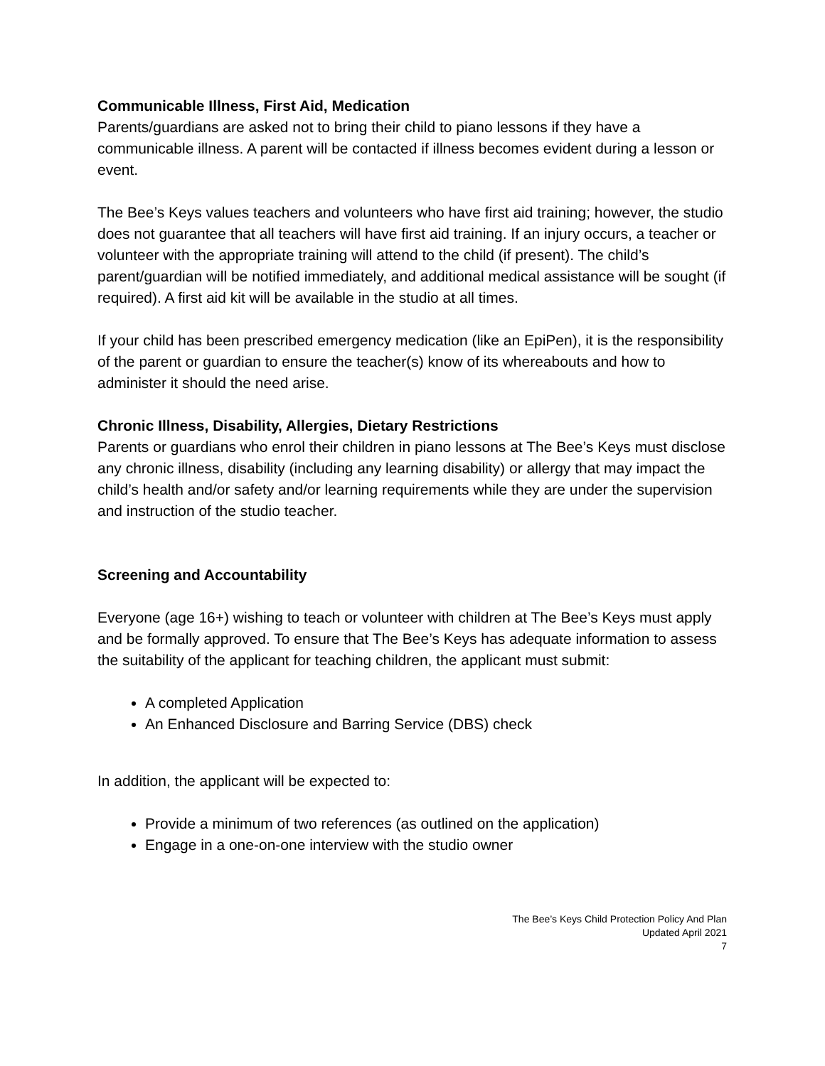Communicable Illness, First Aid, Medication
Parents/guardians are asked not to bring their child to piano lessons if they have a communicable illness. A parent will be contacted if illness becomes evident during a lesson or event.
The Bee’s Keys values teachers and volunteers who have first aid training; however, the studio does not guarantee that all teachers will have first aid training. If an injury occurs, a teacher or volunteer with the appropriate training will attend to the child (if present). The child’s parent/guardian will be notified immediately, and additional medical assistance will be sought (if required). A first aid kit will be available in the studio at all times.
If your child has been prescribed emergency medication (like an EpiPen), it is the responsibility of the parent or guardian to ensure the teacher(s) know of its whereabouts and how to administer it should the need arise.
Chronic Illness, Disability, Allergies, Dietary Restrictions
Parents or guardians who enrol their children in piano lessons at The Bee’s Keys must disclose any chronic illness, disability (including any learning disability) or allergy that may impact the child’s health and/or safety and/or learning requirements while they are under the supervision and instruction of the studio teacher.
Screening and Accountability
Everyone (age 16+) wishing to teach or volunteer with children at The Bee’s Keys must apply and be formally approved. To ensure that The Bee’s Keys has adequate information to assess the suitability of the applicant for teaching children, the applicant must submit:
A completed Application
An Enhanced Disclosure and Barring Service (DBS) check
In addition, the applicant will be expected to:
Provide a minimum of two references (as outlined on the application)
Engage in a one-on-one interview with the studio owner
The Bee’s Keys Child Protection Policy And Plan
Updated April 2021
7